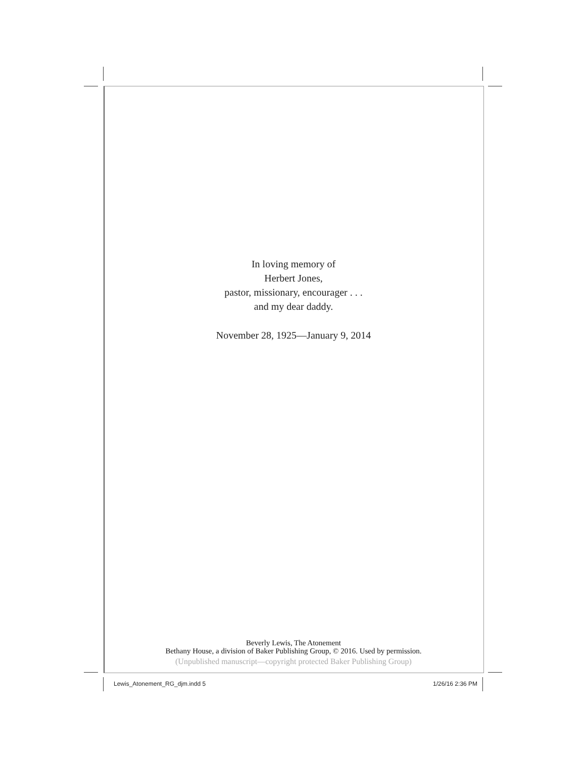In loving memory of
Herbert Jones,
pastor, missionary, encourager . . .
and my dear daddy.
November 28, 1925—January 9, 2014
Beverly Lewis, The Atonement
Bethany House, a division of Baker Publishing Group, © 2016. Used by permission.
(Unpublished manuscript—copyright protected Baker Publishing Group)
Lewis_Atonement_RG_djm.indd 5 1/26/16 2:36 PM